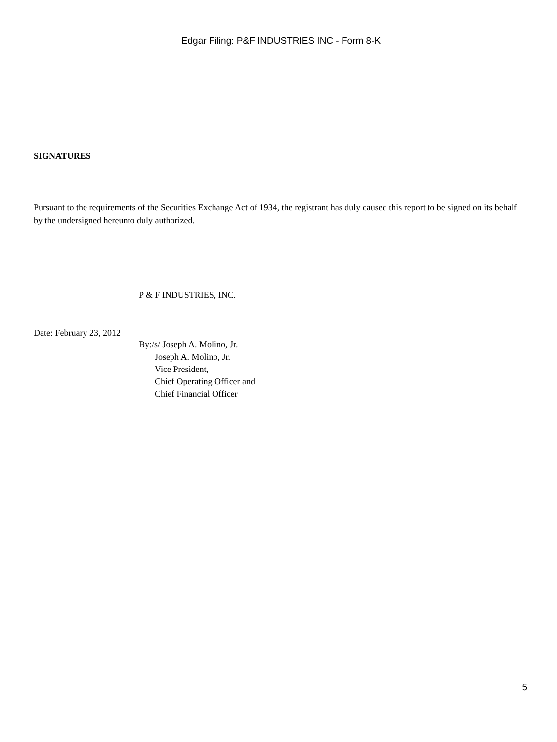Edgar Filing: P&F INDUSTRIES INC - Form 8-K
SIGNATURES
Pursuant to the requirements of the Securities Exchange Act of 1934, the registrant has duly caused this report to be signed on its behalf by the undersigned hereunto duly authorized.
P & F INDUSTRIES, INC.
Date: February 23, 2012
By:/s/ Joseph A. Molino, Jr.
Joseph A. Molino, Jr.
Vice President,
Chief Operating Officer and
Chief Financial Officer
5